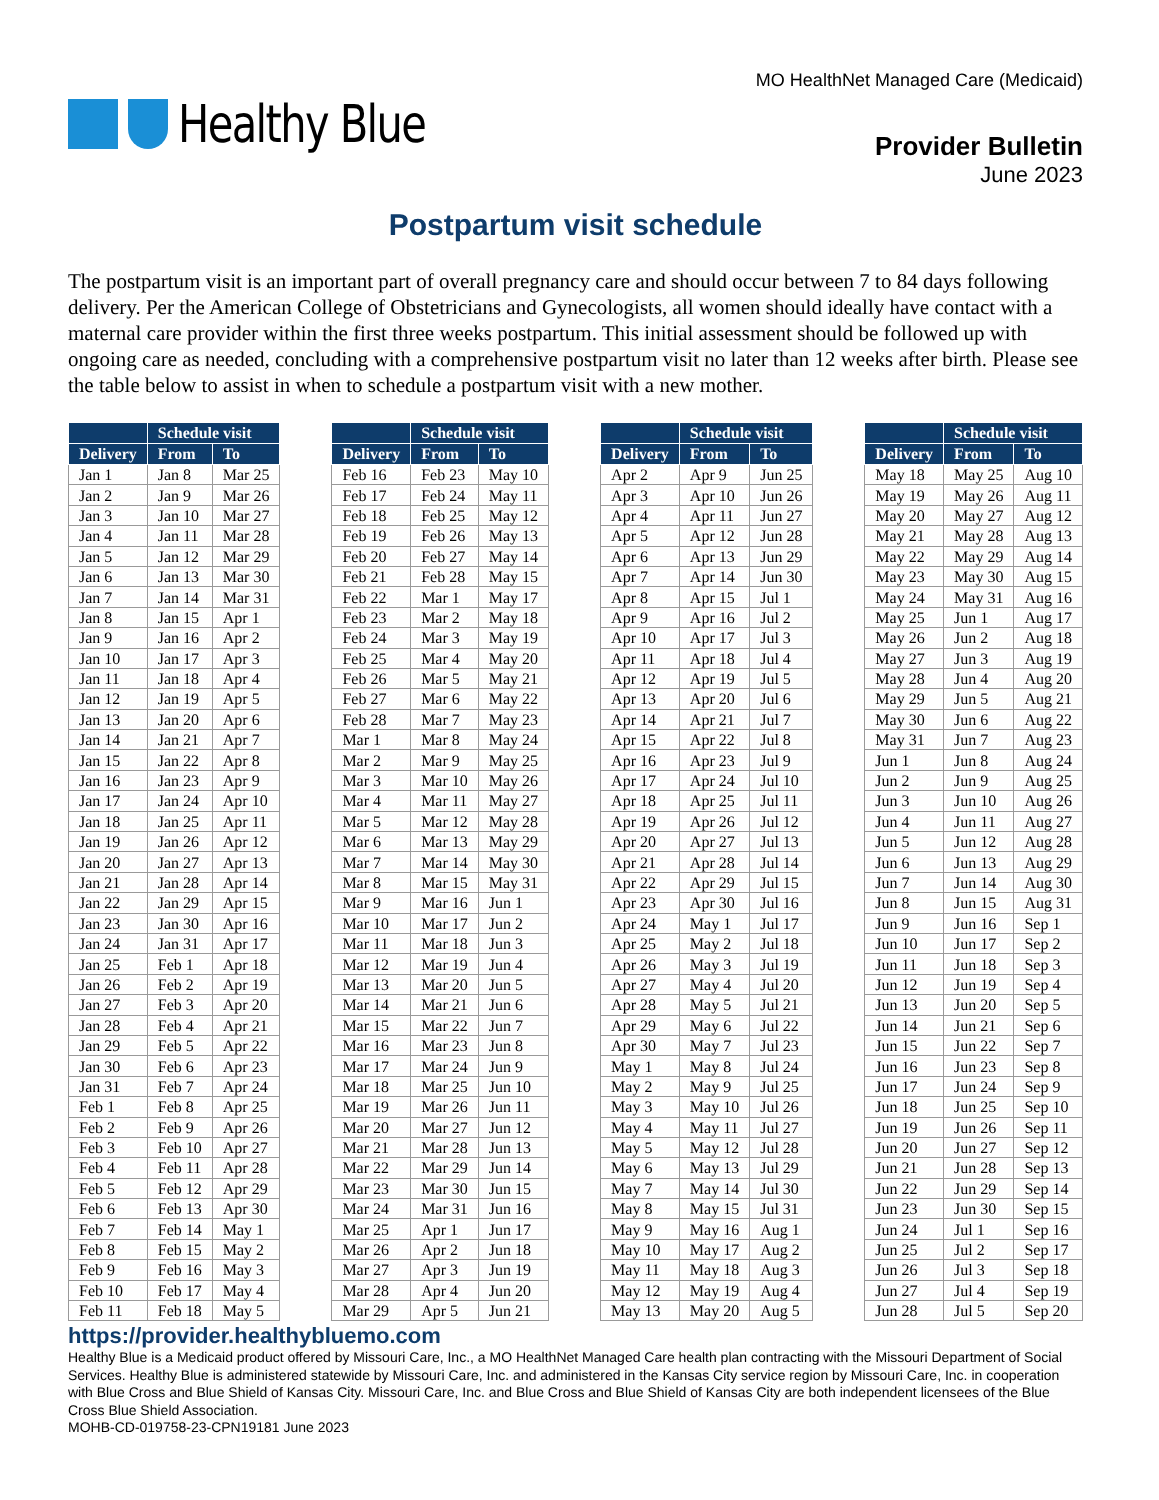Healthy Blue
MO HealthNet Managed Care (Medicaid)
Provider Bulletin
June 2023
Postpartum visit schedule
The postpartum visit is an important part of overall pregnancy care and should occur between 7 to 84 days following delivery. Per the American College of Obstetricians and Gynecologists, all women should ideally have contact with a maternal care provider within the first three weeks postpartum. This initial assessment should be followed up with ongoing care as needed, concluding with a comprehensive postpartum visit no later than 12 weeks after birth. Please see the table below to assist in when to schedule a postpartum visit with a new mother.
| | Schedule visit | |
| --- | --- | --- |
| Delivery | From | To |
| Jan 1 | Jan 8 | Mar 25 |
| Jan 2 | Jan 9 | Mar 26 |
| Jan 3 | Jan 10 | Mar 27 |
| Jan 4 | Jan 11 | Mar 28 |
| Jan 5 | Jan 12 | Mar 29 |
| Jan 6 | Jan 13 | Mar 30 |
| Jan 7 | Jan 14 | Mar 31 |
| Jan 8 | Jan 15 | Apr 1 |
| Jan 9 | Jan 16 | Apr 2 |
| Jan 10 | Jan 17 | Apr 3 |
| Jan 11 | Jan 18 | Apr 4 |
| Jan 12 | Jan 19 | Apr 5 |
| Jan 13 | Jan 20 | Apr 6 |
| Jan 14 | Jan 21 | Apr 7 |
| Jan 15 | Jan 22 | Apr 8 |
| Jan 16 | Jan 23 | Apr 9 |
| Jan 17 | Jan 24 | Apr 10 |
| Jan 18 | Jan 25 | Apr 11 |
| Jan 19 | Jan 26 | Apr 12 |
| Jan 20 | Jan 27 | Apr 13 |
| Jan 21 | Jan 28 | Apr 14 |
| Jan 22 | Jan 29 | Apr 15 |
| Jan 23 | Jan 30 | Apr 16 |
| Jan 24 | Jan 31 | Apr 17 |
| Jan 25 | Feb 1 | Apr 18 |
| Jan 26 | Feb 2 | Apr 19 |
| Jan 27 | Feb 3 | Apr 20 |
| Jan 28 | Feb 4 | Apr 21 |
| Jan 29 | Feb 5 | Apr 22 |
| Jan 30 | Feb 6 | Apr 23 |
| Jan 31 | Feb 7 | Apr 24 |
| Feb 1 | Feb 8 | Apr 25 |
| Feb 2 | Feb 9 | Apr 26 |
| Feb 3 | Feb 10 | Apr 27 |
| Feb 4 | Feb 11 | Apr 28 |
| Feb 5 | Feb 12 | Apr 29 |
| Feb 6 | Feb 13 | Apr 30 |
| Feb 7 | Feb 14 | May 1 |
| Feb 8 | Feb 15 | May 2 |
| Feb 9 | Feb 16 | May 3 |
| Feb 10 | Feb 17 | May 4 |
| Feb 11 | Feb 18 | May 5 |
| | Schedule visit | |
| --- | --- | --- |
| Delivery | From | To |
| Feb 16 | Feb 23 | May 10 |
| Feb 17 | Feb 24 | May 11 |
| Feb 18 | Feb 25 | May 12 |
| Feb 19 | Feb 26 | May 13 |
| Feb 20 | Feb 27 | May 14 |
| Feb 21 | Feb 28 | May 15 |
| Feb 22 | Mar 1 | May 17 |
| Feb 23 | Mar 2 | May 18 |
| Feb 24 | Mar 3 | May 19 |
| Feb 25 | Mar 4 | May 20 |
| Feb 26 | Mar 5 | May 21 |
| Feb 27 | Mar 6 | May 22 |
| Feb 28 | Mar 7 | May 23 |
| Mar 1 | Mar 8 | May 24 |
| Mar 2 | Mar 9 | May 25 |
| Mar 3 | Mar 10 | May 26 |
| Mar 4 | Mar 11 | May 27 |
| Mar 5 | Mar 12 | May 28 |
| Mar 6 | Mar 13 | May 29 |
| Mar 7 | Mar 14 | May 30 |
| Mar 8 | Mar 15 | May 31 |
| Mar 9 | Mar 16 | Jun 1 |
| Mar 10 | Mar 17 | Jun 2 |
| Mar 11 | Mar 18 | Jun 3 |
| Mar 12 | Mar 19 | Jun 4 |
| Mar 13 | Mar 20 | Jun 5 |
| Mar 14 | Mar 21 | Jun 6 |
| Mar 15 | Mar 22 | Jun 7 |
| Mar 16 | Mar 23 | Jun 8 |
| Mar 17 | Mar 24 | Jun 9 |
| Mar 18 | Mar 25 | Jun 10 |
| Mar 19 | Mar 26 | Jun 11 |
| Mar 20 | Mar 27 | Jun 12 |
| Mar 21 | Mar 28 | Jun 13 |
| Mar 22 | Mar 29 | Jun 14 |
| Mar 23 | Mar 30 | Jun 15 |
| Mar 24 | Mar 31 | Jun 16 |
| Mar 25 | Apr 1 | Jun 17 |
| Mar 26 | Apr 2 | Jun 18 |
| Mar 27 | Apr 3 | Jun 19 |
| Mar 28 | Apr 4 | Jun 20 |
| Mar 29 | Apr 5 | Jun 21 |
| | Schedule visit | |
| --- | --- | --- |
| Delivery | From | To |
| Apr 2 | Apr 9 | Jun 25 |
| Apr 3 | Apr 10 | Jun 26 |
| Apr 4 | Apr 11 | Jun 27 |
| Apr 5 | Apr 12 | Jun 28 |
| Apr 6 | Apr 13 | Jun 29 |
| Apr 7 | Apr 14 | Jun 30 |
| Apr 8 | Apr 15 | Jul 1 |
| Apr 9 | Apr 16 | Jul 2 |
| Apr 10 | Apr 17 | Jul 3 |
| Apr 11 | Apr 18 | Jul 4 |
| Apr 12 | Apr 19 | Jul 5 |
| Apr 13 | Apr 20 | Jul 6 |
| Apr 14 | Apr 21 | Jul 7 |
| Apr 15 | Apr 22 | Jul 8 |
| Apr 16 | Apr 23 | Jul 9 |
| Apr 17 | Apr 24 | Jul 10 |
| Apr 18 | Apr 25 | Jul 11 |
| Apr 19 | Apr 26 | Jul 12 |
| Apr 20 | Apr 27 | Jul 13 |
| Apr 21 | Apr 28 | Jul 14 |
| Apr 22 | Apr 29 | Jul 15 |
| Apr 23 | Apr 30 | Jul 16 |
| Apr 24 | May 1 | Jul 17 |
| Apr 25 | May 2 | Jul 18 |
| Apr 26 | May 3 | Jul 19 |
| Apr 27 | May 4 | Jul 20 |
| Apr 28 | May 5 | Jul 21 |
| Apr 29 | May 6 | Jul 22 |
| Apr 30 | May 7 | Jul 23 |
| May 1 | May 8 | Jul 24 |
| May 2 | May 9 | Jul 25 |
| May 3 | May 10 | Jul 26 |
| May 4 | May 11 | Jul 27 |
| May 5 | May 12 | Jul 28 |
| May 6 | May 13 | Jul 29 |
| May 7 | May 14 | Jul 30 |
| May 8 | May 15 | Jul 31 |
| May 9 | May 16 | Aug 1 |
| May 10 | May 17 | Aug 2 |
| May 11 | May 18 | Aug 3 |
| May 12 | May 19 | Aug 4 |
| May 13 | May 20 | Aug 5 |
| | Schedule visit | |
| --- | --- | --- |
| Delivery | From | To |
| May 18 | May 25 | Aug 10 |
| May 19 | May 26 | Aug 11 |
| May 20 | May 27 | Aug 12 |
| May 21 | May 28 | Aug 13 |
| May 22 | May 29 | Aug 14 |
| May 23 | May 30 | Aug 15 |
| May 24 | May 31 | Aug 16 |
| May 25 | Jun 1 | Aug 17 |
| May 26 | Jun 2 | Aug 18 |
| May 27 | Jun 3 | Aug 19 |
| May 28 | Jun 4 | Aug 20 |
| May 29 | Jun 5 | Aug 21 |
| May 30 | Jun 6 | Aug 22 |
| May 31 | Jun 7 | Aug 23 |
| Jun 1 | Jun 8 | Aug 24 |
| Jun 2 | Jun 9 | Aug 25 |
| Jun 3 | Jun 10 | Aug 26 |
| Jun 4 | Jun 11 | Aug 27 |
| Jun 5 | Jun 12 | Aug 28 |
| Jun 6 | Jun 13 | Aug 29 |
| Jun 7 | Jun 14 | Aug 30 |
| Jun 8 | Jun 15 | Aug 31 |
| Jun 9 | Jun 16 | Sep 1 |
| Jun 10 | Jun 17 | Sep 2 |
| Jun 11 | Jun 18 | Sep 3 |
| Jun 12 | Jun 19 | Sep 4 |
| Jun 13 | Jun 20 | Sep 5 |
| Jun 14 | Jun 21 | Sep 6 |
| Jun 15 | Jun 22 | Sep 7 |
| Jun 16 | Jun 23 | Sep 8 |
| Jun 17 | Jun 24 | Sep 9 |
| Jun 18 | Jun 25 | Sep 10 |
| Jun 19 | Jun 26 | Sep 11 |
| Jun 20 | Jun 27 | Sep 12 |
| Jun 21 | Jun 28 | Sep 13 |
| Jun 22 | Jun 29 | Sep 14 |
| Jun 23 | Jun 30 | Sep 15 |
| Jun 24 | Jul 1 | Sep 16 |
| Jun 25 | Jul 2 | Sep 17 |
| Jun 26 | Jul 3 | Sep 18 |
| Jun 27 | Jul 4 | Sep 19 |
| Jun 28 | Jul 5 | Sep 20 |
https://provider.healthybluemo.com
Healthy Blue is a Medicaid product offered by Missouri Care, Inc., a MO HealthNet Managed Care health plan contracting with the Missouri Department of Social Services. Healthy Blue is administered statewide by Missouri Care, Inc. and administered in the Kansas City service region by Missouri Care, Inc. in cooperation with Blue Cross and Blue Shield of Kansas City. Missouri Care, Inc. and Blue Cross and Blue Shield of Kansas City are both independent licensees of the Blue Cross Blue Shield Association.
MOHB-CD-019758-23-CPN19181 June 2023